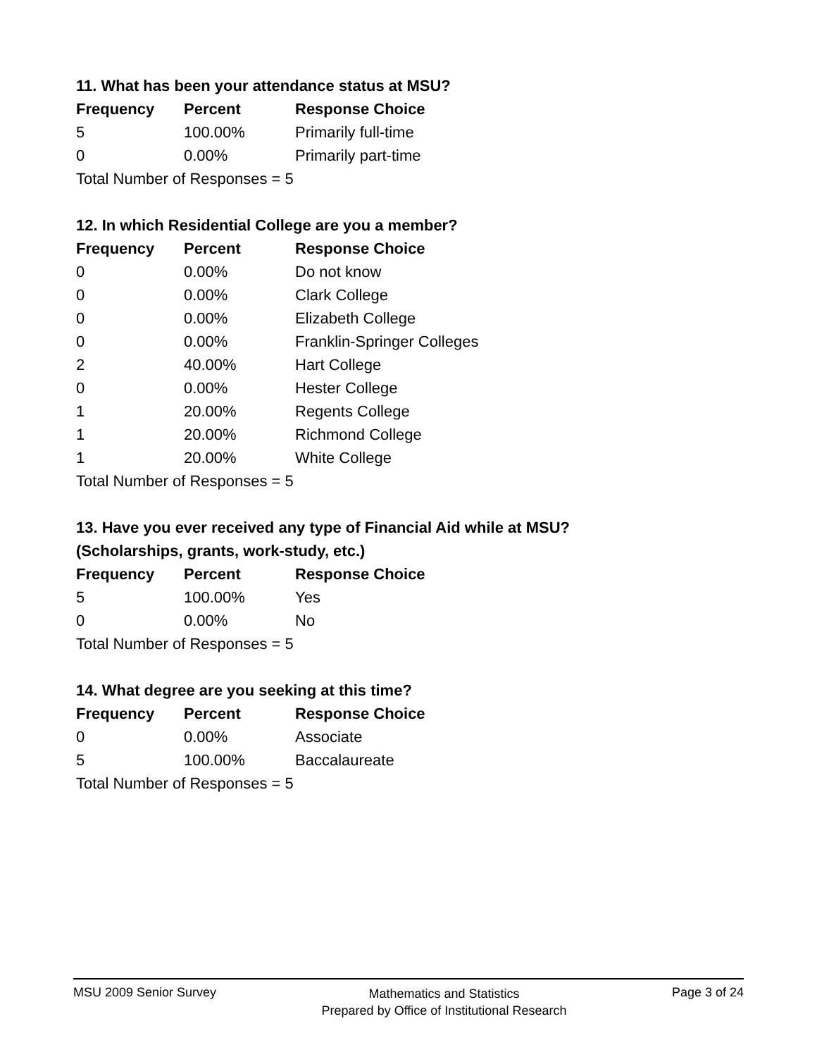11. What has been your attendance status at MSU?
| Frequency | Percent | Response Choice |
| --- | --- | --- |
| 5 | 100.00% | Primarily full-time |
| 0 | 0.00% | Primarily part-time |
| Total Number of Responses = 5 | | |
12. In which Residential College are you a member?
| Frequency | Percent | Response Choice |
| --- | --- | --- |
| 0 | 0.00% | Do not know |
| 0 | 0.00% | Clark College |
| 0 | 0.00% | Elizabeth College |
| 0 | 0.00% | Franklin-Springer Colleges |
| 2 | 40.00% | Hart College |
| 0 | 0.00% | Hester College |
| 1 | 20.00% | Regents College |
| 1 | 20.00% | Richmond College |
| 1 | 20.00% | White College |
| Total Number of Responses = 5 | | |
13. Have you ever received any type of Financial Aid while at MSU?
(Scholarships, grants, work-study, etc.)
| Frequency | Percent | Response Choice |
| --- | --- | --- |
| 5 | 100.00% | Yes |
| 0 | 0.00% | No |
| Total Number of Responses = 5 | | |
14. What degree are you seeking at this time?
| Frequency | Percent | Response Choice |
| --- | --- | --- |
| 0 | 0.00% | Associate |
| 5 | 100.00% | Baccalaureate |
| Total Number of Responses = 5 | | |
MSU 2009 Senior Survey
Mathematics and Statistics
Prepared by Office of Institutional Research
Page 3 of 24